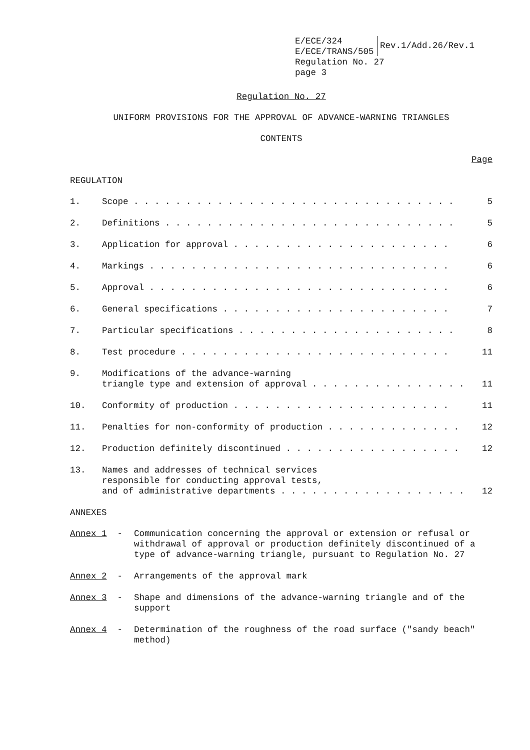E/ECE/324
E/ECE/TRANS/505
Regulation No. 27
page 3
Rev.1/Add.26/Rev.1
Regulation No. 27
UNIFORM PROVISIONS FOR THE APPROVAL OF ADVANCE-WARNING TRIANGLES
CONTENTS
Page
REGULATION
| 1. | Scope . . . . . . . . . . . . . . . . . . . . . . . . . . . . . . . | 5 |
| 2. | Definitions . . . . . . . . . . . . . . . . . . . . . . . . . . . . | 5 |
| 3. | Application for approval . . . . . . . . . . . . . . . . . . . . . | 6 |
| 4. | Markings . . . . . . . . . . . . . . . . . . . . . . . . . . . . . | 6 |
| 5. | Approval . . . . . . . . . . . . . . . . . . . . . . . . . . . . . | 6 |
| 6. | General specifications . . . . . . . . . . . . . . . . . . . . . . | 7 |
| 7. | Particular specifications . . . . . . . . . . . . . . . . . . . . . | 8 |
| 8. | Test procedure . . . . . . . . . . . . . . . . . . . . . . . . . . | 11 |
| 9. | Modifications of the advance-warning triangle type and extension of approval . . . . . . . . . . . . . . . | 11 |
| 10. | Conformity of production . . . . . . . . . . . . . . . . . . . . . | 11 |
| 11. | Penalties for non-conformity of production . . . . . . . . . . . . . | 12 |
| 12. | Production definitely discontinued . . . . . . . . . . . . . . . . . | 12 |
| 13. | Names and addresses of technical services responsible for conducting approval tests, and of administrative departments . . . . . . . . . . . . . . . . . . | 12 |
ANNEXES
| Annex 1 - | Communication concerning the approval or extension or refusal or withdrawal of approval or production definitely discontinued of a type of advance-warning triangle, pursuant to Regulation No. 27 |
| Annex 2 - | Arrangements of the approval mark |
| Annex 3 - | Shape and dimensions of the advance-warning triangle and of the support |
| Annex 4 - | Determination of the roughness of the road surface ("sandy beach" method) |